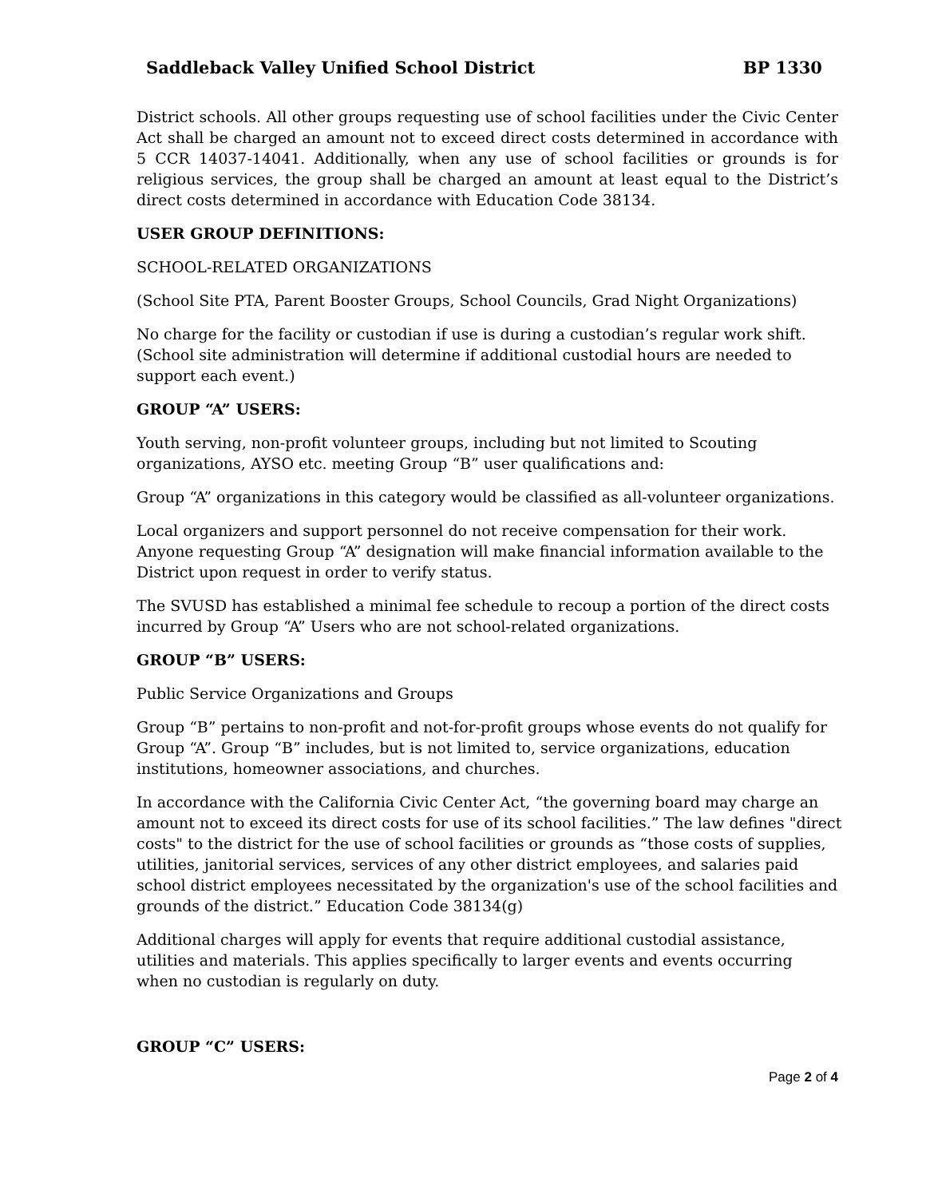Saddleback Valley Unified School District BP 1330
District schools. All other groups requesting use of school facilities under the Civic Center Act shall be charged an amount not to exceed direct costs determined in accordance with 5 CCR 14037-14041. Additionally, when any use of school facilities or grounds is for religious services, the group shall be charged an amount at least equal to the District’s direct costs determined in accordance with Education Code 38134.
USER GROUP DEFINITIONS:
SCHOOL-RELATED ORGANIZATIONS
(School Site PTA, Parent Booster Groups, School Councils, Grad Night Organizations)
No charge for the facility or custodian if use is during a custodian’s regular work shift. (School site administration will determine if additional custodial hours are needed to support each event.)
GROUP “A” USERS:
Youth serving, non-profit volunteer groups, including but not limited to Scouting organizations, AYSO etc. meeting Group “B” user qualifications and:
Group “A” organizations in this category would be classified as all-volunteer organizations.
Local organizers and support personnel do not receive compensation for their work. Anyone requesting Group “A” designation will make financial information available to the District upon request in order to verify status.
The SVUSD has established a minimal fee schedule to recoup a portion of the direct costs incurred by Group “A” Users who are not school-related organizations.
GROUP “B” USERS:
Public Service Organizations and Groups
Group “B” pertains to non-profit and not-for-profit groups whose events do not qualify for Group “A”. Group “B” includes, but is not limited to, service organizations, education institutions, homeowner associations, and churches.
In accordance with the California Civic Center Act, “the governing board may charge an amount not to exceed its direct costs for use of its school facilities.” The law defines "direct costs" to the district for the use of school facilities or grounds as “those costs of supplies, utilities, janitorial services, services of any other district employees, and salaries paid school district employees necessitated by the organization's use of the school facilities and grounds of the district.” Education Code 38134(g)
Additional charges will apply for events that require additional custodial assistance, utilities and materials. This applies specifically to larger events and events occurring when no custodian is regularly on duty.
GROUP “C” USERS:
Page 2 of 4